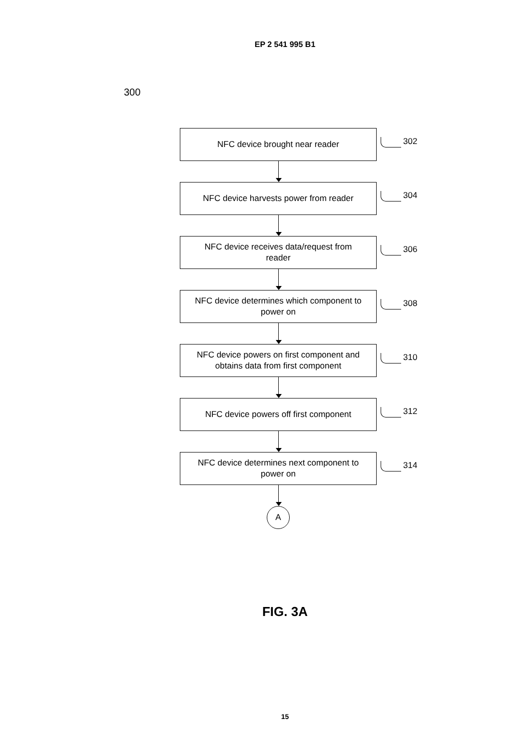EP 2 541 995 B1
300
NFC device brought near reader
302
NFC device harvests power from reader
304
NFC device receives data/request from
reader
306
NFC device determines which component to
power on
308
NFC device powers on first component and
obtains data from first component
310
NFC device powers off first component
312
NFC device determines next component to
power on
314
A
FIG. 3A
15